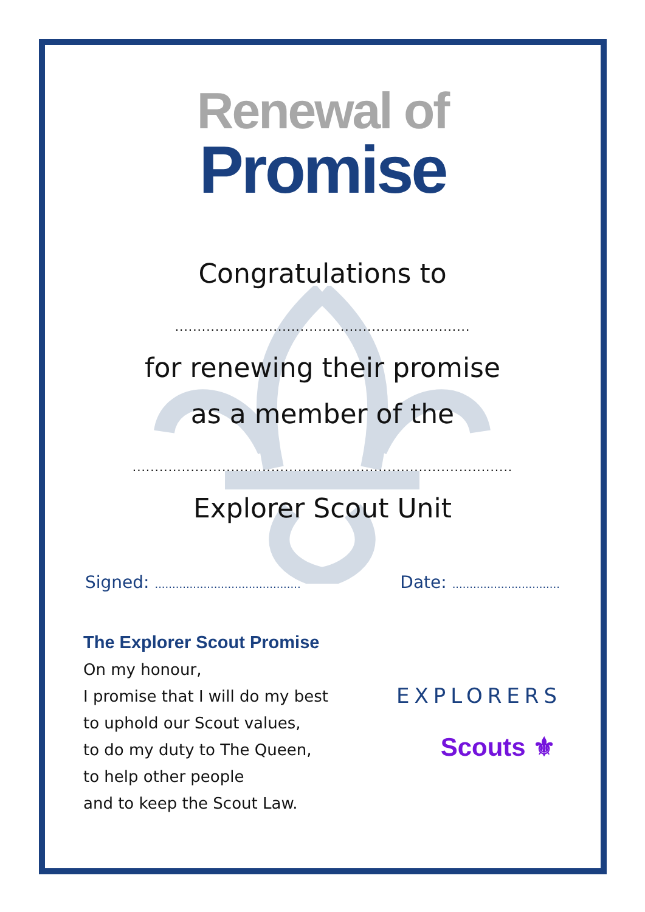Renewal of
Promise
Congratulations to
..................................................................
for renewing their promise
as a member of the
.....................................................................................
Explorer Scout Unit
Signed: .......................................... Date: ...............................
The Explorer Scout Promise
On my honour,
I promise that I will do my best
to uphold our Scout values,
to do my duty to The Queen,
to help other people
and to keep the Scout Law.
EXPLORERS
Scouts ⚜